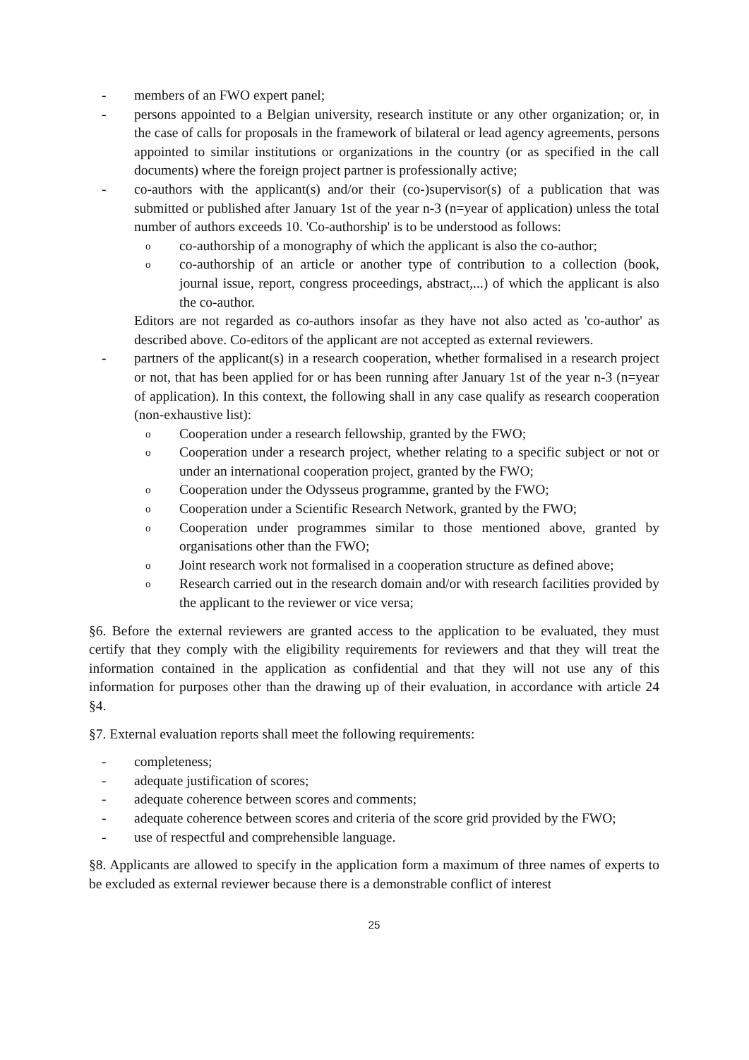- members of an FWO expert panel;
- persons appointed to a Belgian university, research institute or any other organization; or, in the case of calls for proposals in the framework of bilateral or lead agency agreements, persons appointed to similar institutions or organizations in the country (or as specified in the call documents) where the foreign project partner is professionally active;
- co-authors with the applicant(s) and/or their (co-)supervisor(s) of a publication that was submitted or published after January 1st of the year n-3 (n=year of application) unless the total number of authors exceeds 10. 'Co-authorship' is to be understood as follows:
oco-authorship of a monography of which the applicant is also the co-author;
oco-authorship of an article or another type of contribution to a collection (book, journal issue, report, congress proceedings, abstract,...) of which the applicant is also the co-author.
Editors are not regarded as co-authors insofar as they have not also acted as 'co-author' as described above. Co-editors of the applicant are not accepted as external reviewers.
- partners of the applicant(s) in a research cooperation, whether formalised in a research project or not, that has been applied for or has been running after January 1st of the year n-3 (n=year of application). In this context, the following shall in any case qualify as research cooperation (non-exhaustive list):
o Cooperation under a research fellowship, granted by the FWO;
o Cooperation under a research project, whether relating to a specific subject or not or under an international cooperation project, granted by the FWO;
o Cooperation under the Odysseus programme, granted by the FWO;
o Cooperation under a Scientific Research Network, granted by the FWO;
o Cooperation under programmes similar to those mentioned above, granted by organisations other than the FWO;
o Joint research work not formalised in a cooperation structure as defined above;
o Research carried out in the research domain and/or with research facilities provided by the applicant to the reviewer or vice versa;
§6. Before the external reviewers are granted access to the application to be evaluated, they must certify that they comply with the eligibility requirements for reviewers and that they will treat the information contained in the application as confidential and that they will not use any of this information for purposes other than the drawing up of their evaluation, in accordance with article 24 §4.
§7. External evaluation reports shall meet the following requirements:
- completeness;
- adequate justification of scores;
- adequate coherence between scores and comments;
- adequate coherence between scores and criteria of the score grid provided by the FWO;
- use of respectful and comprehensible language.
§8. Applicants are allowed to specify in the application form a maximum of three names of experts to be excluded as external reviewer because there is a demonstrable conflict of interest
25